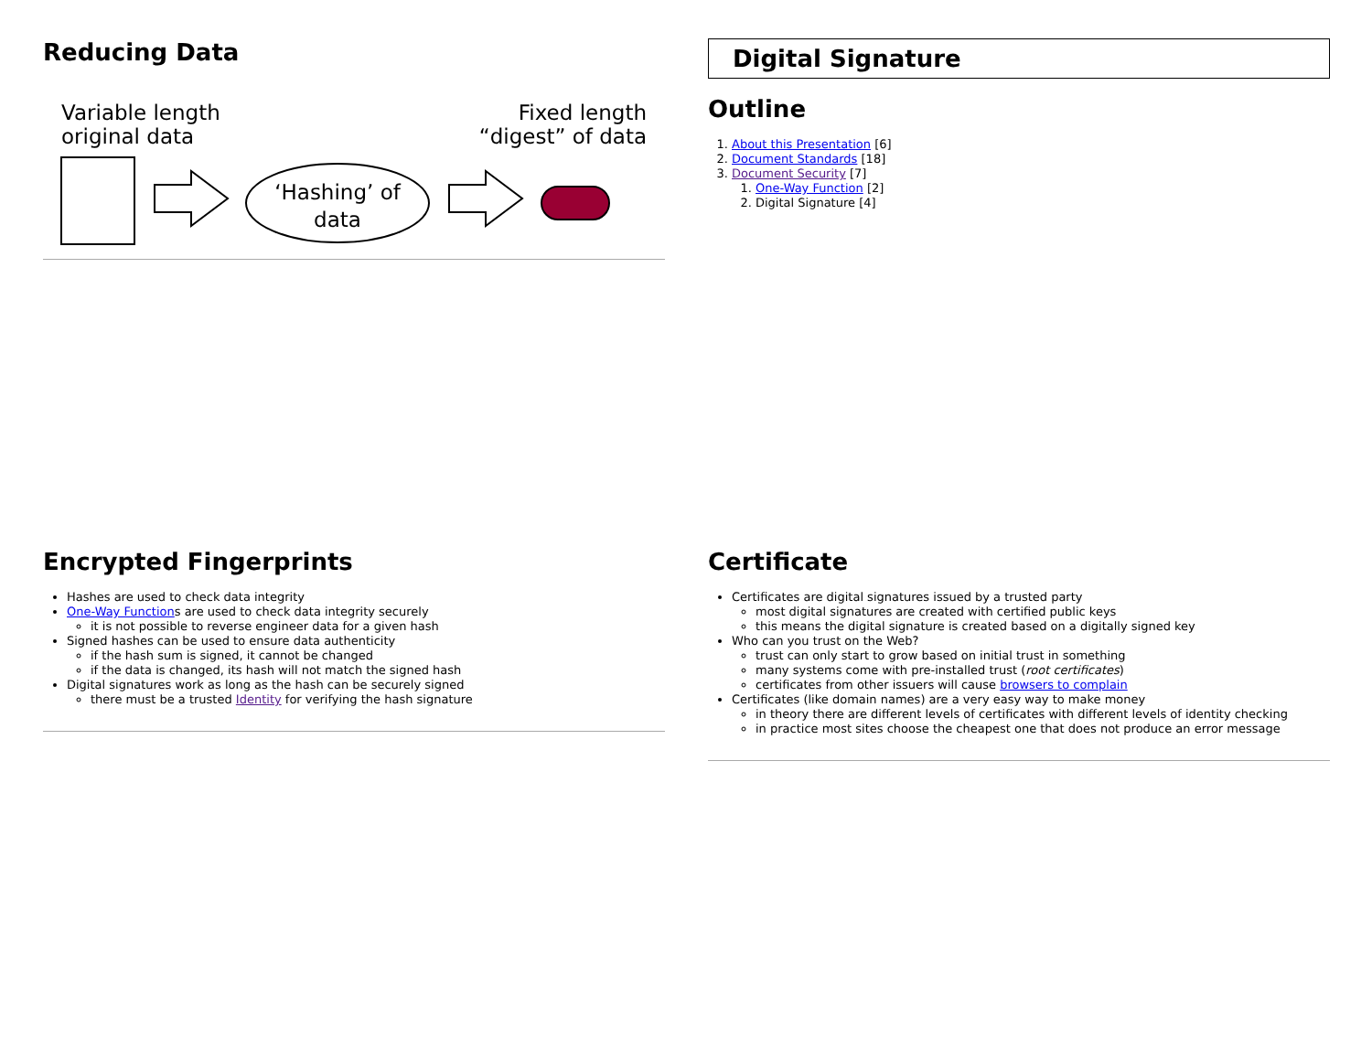Reducing Data
Variable length
original data
Fixed length
“digest” of data
‘Hashing’ of
data
Digital Signature
Outline
1. About this Presentation [6]
2. Document Standards [18]
3. Document Security [7]
1. One-Way Function [2]
2. Digital Signature [4]
Encrypted Fingerprints
Hashes are used to check data integrity
One-Way Functions are used to check data integrity securely
it is not possible to reverse engineer data for a given hash
Signed hashes can be used to ensure data authenticity
if the hash sum is signed, it cannot be changed
if the data is changed, its hash will not match the signed hash
Digital signatures work as long as the hash can be securely signed
there must be a trusted Identity for verifying the hash signature
Certificate
Certificates are digital signatures issued by a trusted party
most digital signatures are created with certified public keys
this means the digital signature is created based on a digitally signed key
Who can you trust on the Web?
trust can only start to grow based on initial trust in something
many systems come with pre-installed trust (root certificates)
certificates from other issuers will cause browsers to complain
Certificates (like domain names) are a very easy way to make money
in theory there are different levels of certificates with different levels of identity checking
in practice most sites choose the cheapest one that does not produce an error message